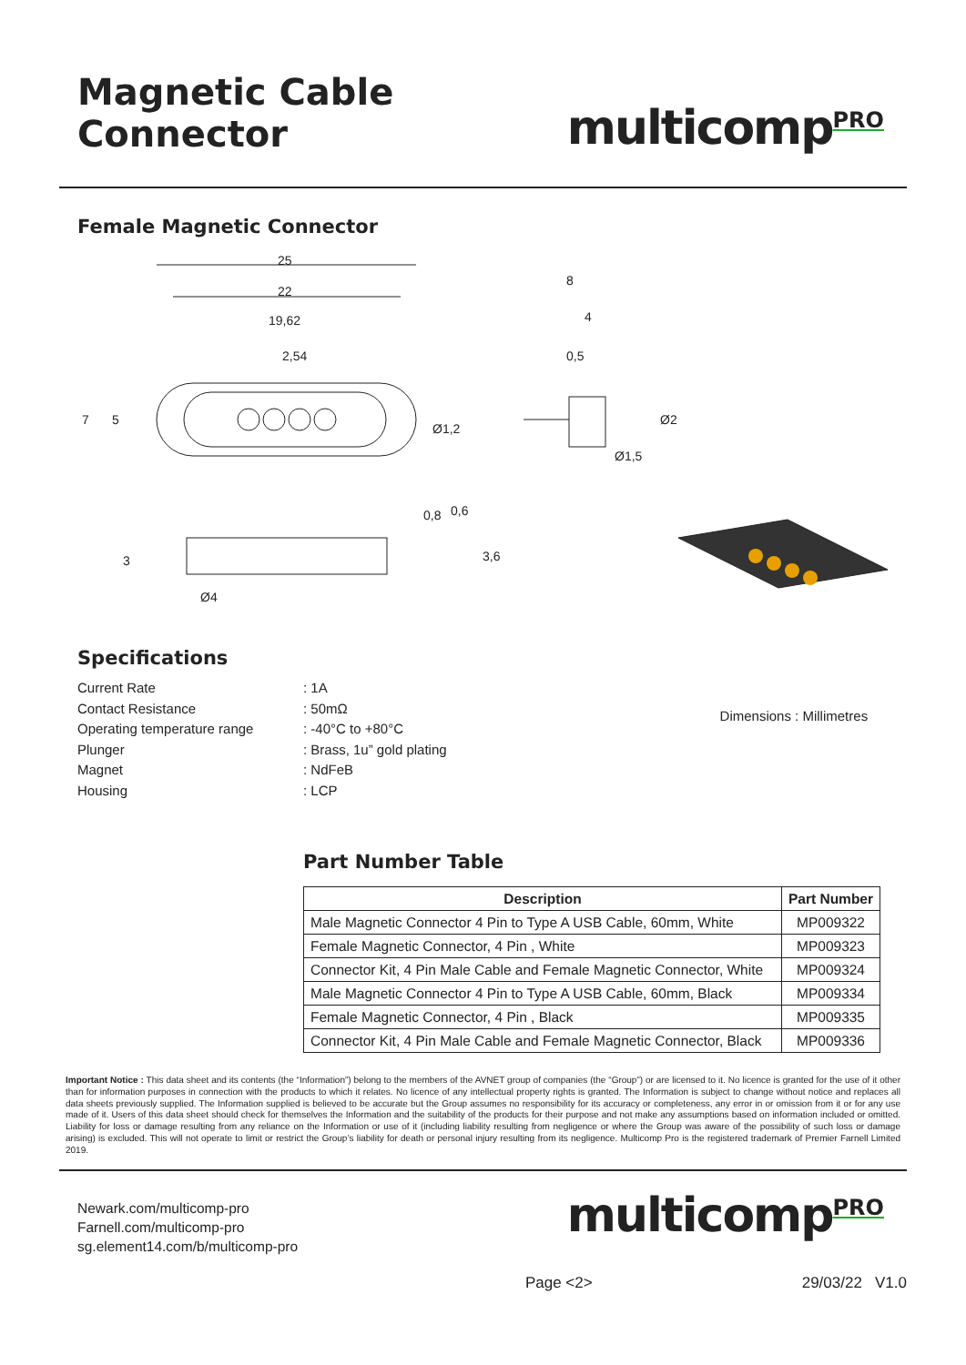Magnetic Cable Connector
multicomp<sup>PRO</sup>
Female Magnetic Connector
25
22
19,62
2,54
8
4
0,5
Ø1,2
Ø4
Ø2
Ø1,5
7
5
3
0,8
0,6
3,6
Specifications
Current Rate
Contact Resistance
Operating temperature range
Plunger
Magnet
Housing
: 1A
: 50mΩ
: -40°C to +80°C
: Brass, 1u” gold plating
: NdFeB
: LCP
Dimensions : Millimetres
Part Number Table
| Description | Part Number |
| --- | --- |
| Male Magnetic Connector 4 Pin to Type A USB Cable, 60mm, White | MP009322 |
| Female Magnetic Connector, 4 Pin , White | MP009323 |
| Connector Kit, 4 Pin Male Cable and Female Magnetic Connector, White | MP009324 |
| Male Magnetic Connector 4 Pin to Type A USB Cable, 60mm, Black | MP009334 |
| Female Magnetic Connector, 4 Pin , Black | MP009335 |
| Connector Kit, 4 Pin Male Cable and Female Magnetic Connector, Black | MP009336 |
Important Notice : This data sheet and its contents (the “Information”) belong to the members of the AVNET group of companies (the “Group”) or are licensed to it. No licence is granted for the use of it other than for information purposes in connection with the products to which it relates. No licence of any intellectual property rights is granted. The Information is subject to change without notice and replaces all data sheets previously supplied. The Information supplied is believed to be accurate but the Group assumes no responsibility for its accuracy or completeness, any error in or omission from it or for any use made of it. Users of this data sheet should check for themselves the Information and the suitability of the products for their purpose and not make any assumptions based on information included or omitted. Liability for loss or damage resulting from any reliance on the Information or use of it (including liability resulting from negligence or where the Group was aware of the possibility of such loss or damage arising) is excluded. This will not operate to limit or restrict the Group’s liability for death or personal injury resulting from its negligence. Multicomp Pro is the registered trademark of Premier Farnell Limited 2019.
Newark.com/multicomp-pro
Farnell.com/multicomp-pro
sg.element14.com/b/multicomp-pro
multicomp<sup>PRO</sup>
Page <2> 29/03/22 V1.0